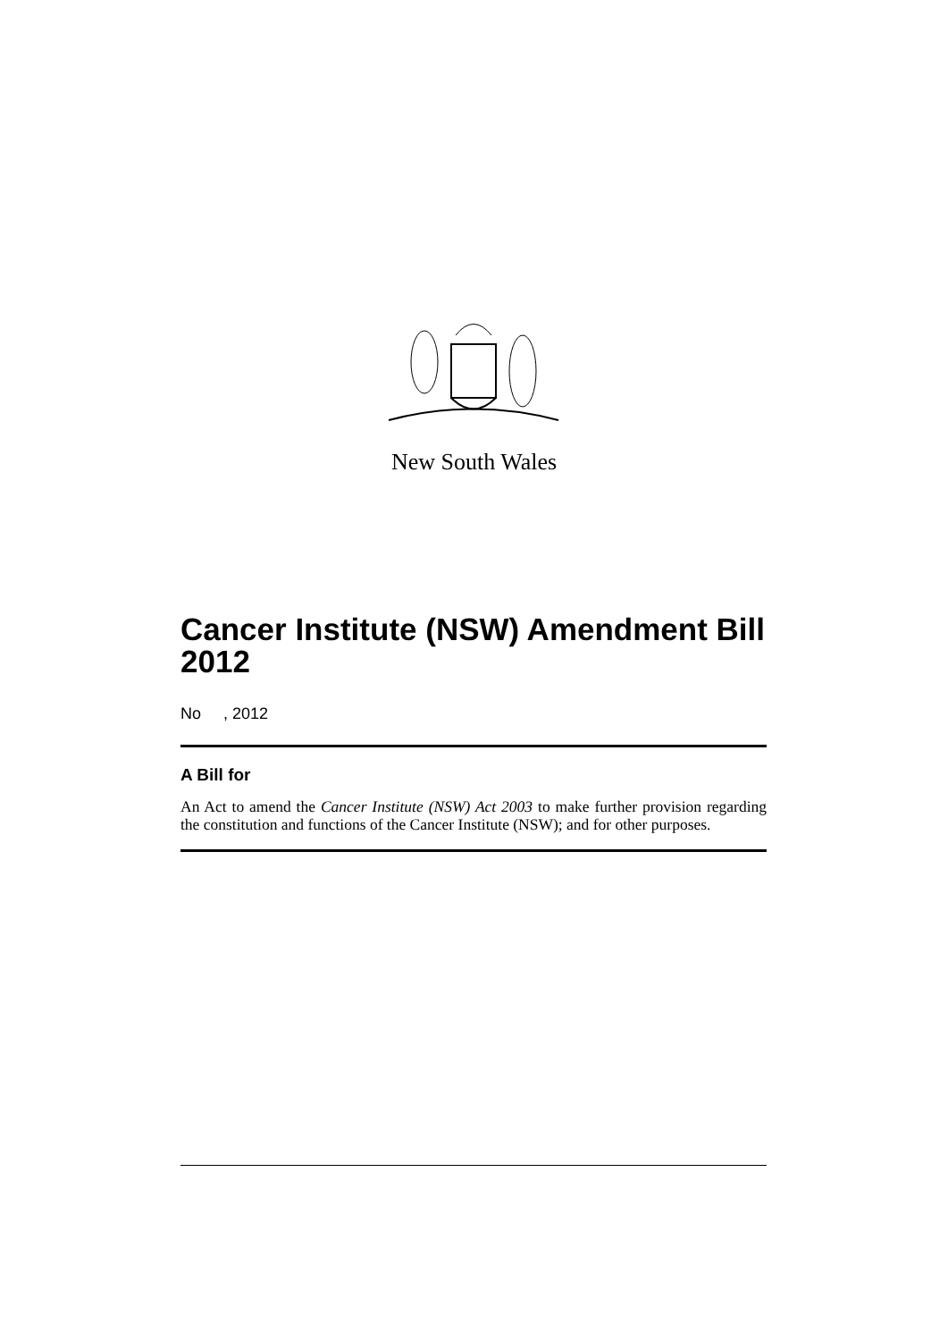New South Wales
Cancer Institute (NSW) Amendment Bill 2012
No , 2012
A Bill for
An Act to amend the Cancer Institute (NSW) Act 2003 to make further provision regarding the constitution and functions of the Cancer Institute (NSW); and for other purposes.